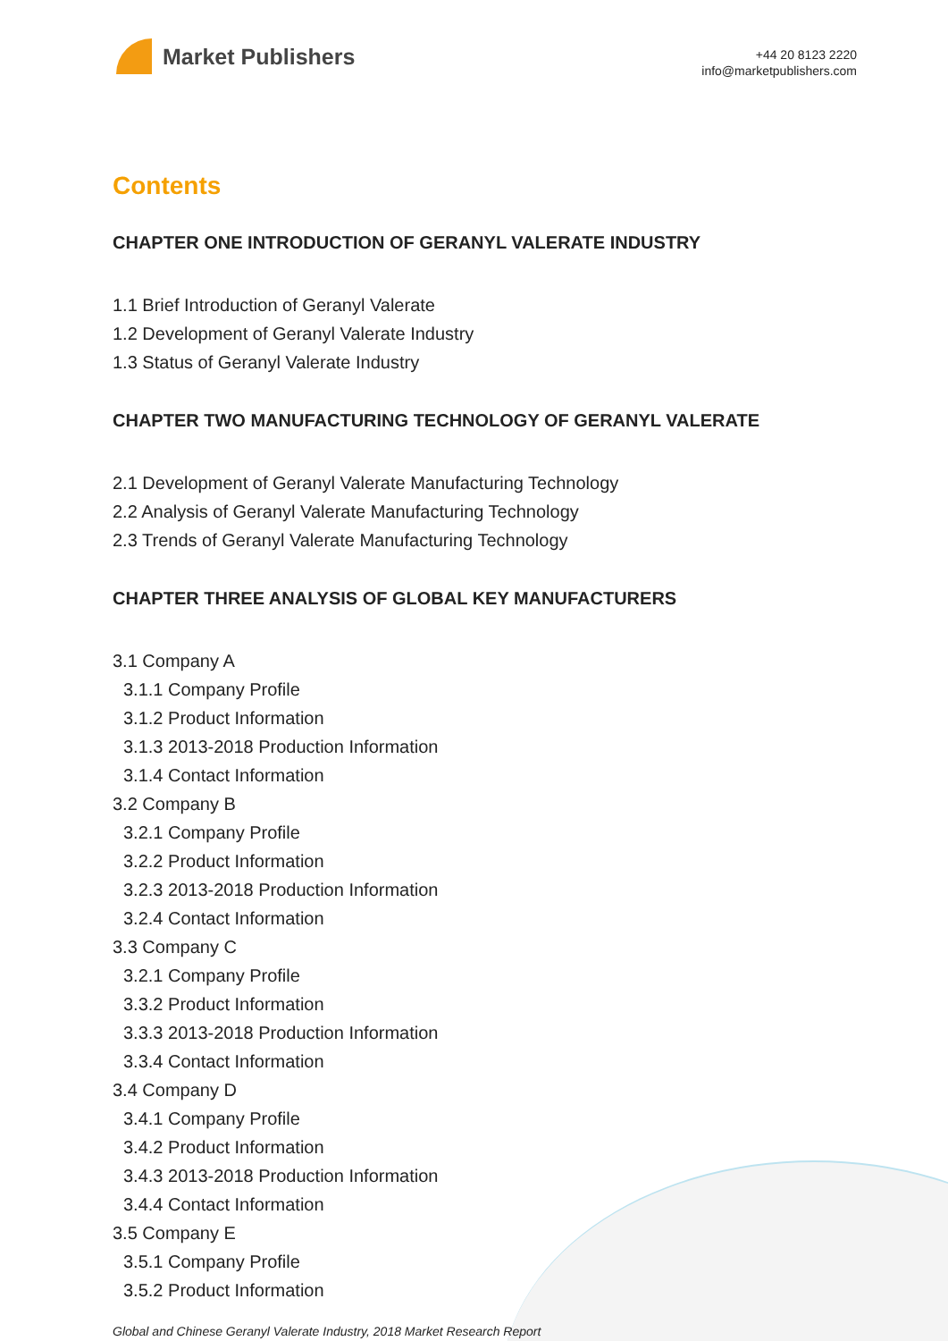Market Publishers
+44 20 8123 2220
info@marketpublishers.com
Contents
CHAPTER ONE INTRODUCTION OF GERANYL VALERATE INDUSTRY
1.1 Brief Introduction of Geranyl Valerate
1.2 Development of Geranyl Valerate Industry
1.3 Status of Geranyl Valerate Industry
CHAPTER TWO MANUFACTURING TECHNOLOGY OF GERANYL VALERATE
2.1 Development of Geranyl Valerate Manufacturing Technology
2.2 Analysis of Geranyl Valerate Manufacturing Technology
2.3 Trends of Geranyl Valerate Manufacturing Technology
CHAPTER THREE ANALYSIS OF GLOBAL KEY MANUFACTURERS
3.1 Company A
3.1.1 Company Profile
3.1.2 Product Information
3.1.3 2013-2018 Production Information
3.1.4 Contact Information
3.2 Company B
3.2.1 Company Profile
3.2.2 Product Information
3.2.3 2013-2018 Production Information
3.2.4 Contact Information
3.3 Company C
3.2.1 Company Profile
3.3.2 Product Information
3.3.3 2013-2018 Production Information
3.3.4 Contact Information
3.4 Company D
3.4.1 Company Profile
3.4.2 Product Information
3.4.3 2013-2018 Production Information
3.4.4 Contact Information
3.5 Company E
3.5.1 Company Profile
3.5.2 Product Information
Global and Chinese Geranyl Valerate Industry, 2018 Market Research Report